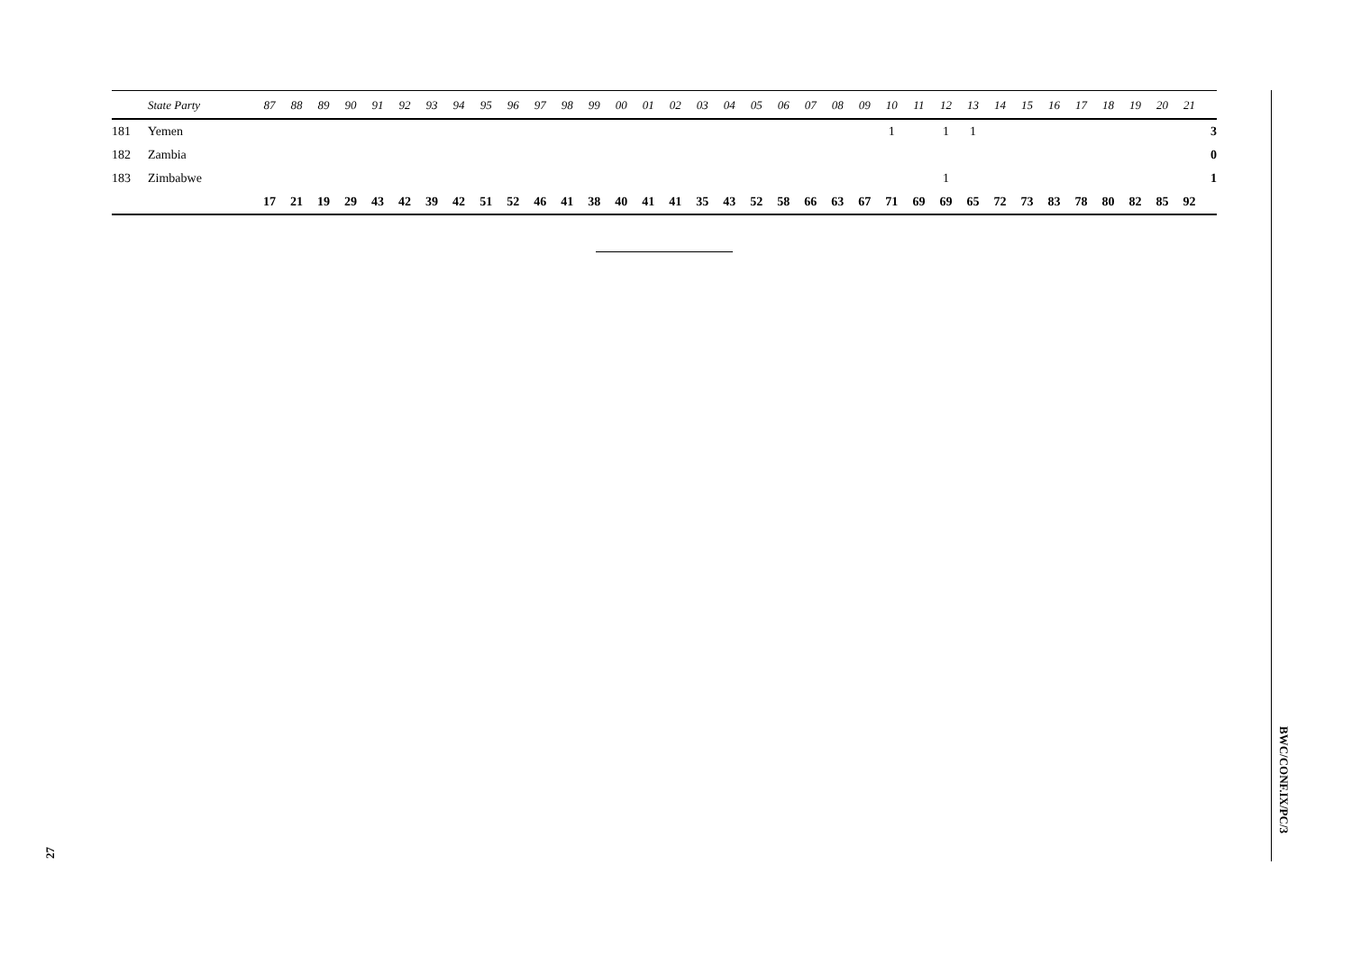| | State Party | 87 | 88 | 89 | 90 | 91 | 92 | 93 | 94 | 95 | 96 | 97 | 98 | 99 | 00 | 01 | 02 | 03 | 04 | 05 | 06 | 07 | 08 | 09 | 10 | 11 | 12 | 13 | 14 | 15 | 16 | 17 | 18 | 19 | 20 | 21 | |
| --- | --- | --- | --- | --- | --- | --- | --- | --- | --- | --- | --- | --- | --- | --- | --- | --- | --- | --- | --- | --- | --- | --- | --- | --- | --- | --- | --- | --- | --- | --- | --- | --- | --- | --- | --- | --- | --- |
| 181 | Yemen | | | | | | | | | | | | | | | | | | | | | | | | 1 | | 1 | 1 | | | | | | | | | 3 |
| 182 | Zambia | | | | | | | | | | | | | | | | | | | | | | | | | | | | | | | | | | | | 0 |
| 183 | Zimbabwe | | | | | | | | | | | | | | | | | | | | | | | | | | 1 | | | | | | | | | | 1 |
| | | 17 | 21 | 19 | 29 | 43 | 42 | 39 | 42 | 51 | 52 | 46 | 41 | 38 | 40 | 41 | 41 | 35 | 43 | 52 | 58 | 66 | 63 | 67 | 71 | 69 | 69 | 65 | 72 | 73 | 83 | 78 | 80 | 82 | 85 | 92 | |
27
BWC/CONF.IX/PC/3